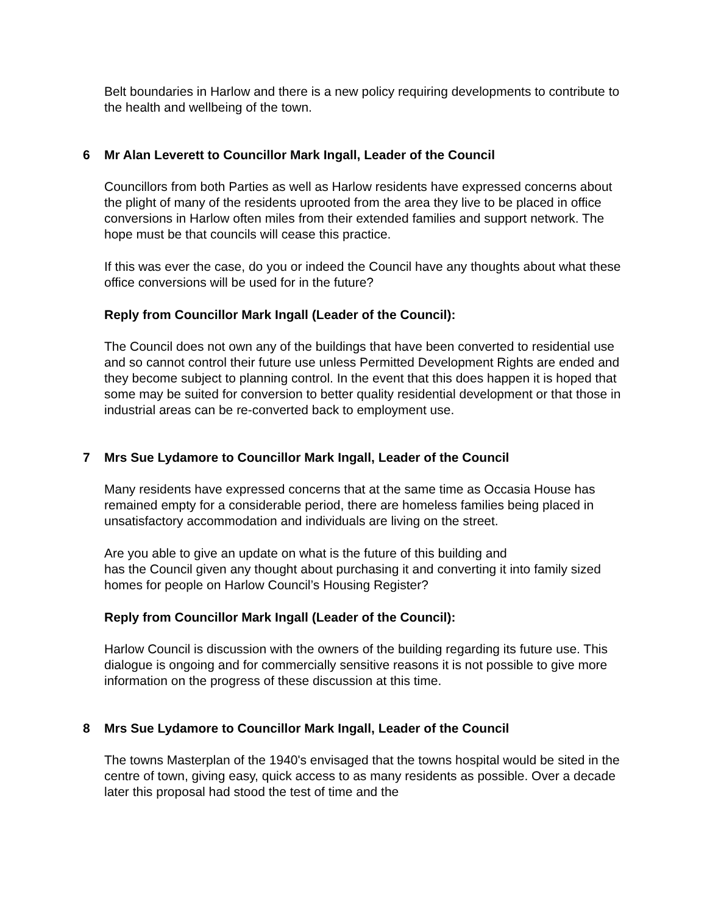Belt boundaries in Harlow and there is a new policy requiring developments to contribute to the health and wellbeing of the town.
6 Mr Alan Leverett to Councillor Mark Ingall, Leader of the Council
Councillors from both Parties as well as Harlow residents have expressed concerns about the plight of many of the residents uprooted from the area they live to be placed in office conversions in Harlow often miles from their extended families and support network. The hope must be that councils will cease this practice.
If this was ever the case, do you or indeed the Council have any thoughts about what these office conversions will be used for in the future?
Reply from Councillor Mark Ingall (Leader of the Council):
The Council does not own any of the buildings that have been converted to residential use and so cannot control their future use unless Permitted Development Rights are ended and they become subject to planning control. In the event that this does happen it is hoped that some may be suited for conversion to better quality residential development or that those in industrial areas can be re-converted back to employment use.
7 Mrs Sue Lydamore to Councillor Mark Ingall, Leader of the Council
Many residents have expressed concerns that at the same time as Occasia House has remained empty for a considerable period, there are homeless families being placed in unsatisfactory accommodation and individuals are living on the street.
Are you able to give an update on what is the future of this building and
has the Council given any thought about purchasing it and converting it into family sized homes for people on Harlow Council’s Housing Register?
Reply from Councillor Mark Ingall (Leader of the Council):
Harlow Council is discussion with the owners of the building regarding its future use. This dialogue is ongoing and for commercially sensitive reasons it is not possible to give more information on the progress of these discussion at this time.
8 Mrs Sue Lydamore to Councillor Mark Ingall, Leader of the Council
The towns Masterplan of the 1940's envisaged that the towns hospital would be sited in the centre of town, giving easy, quick access to as many residents as possible. Over a decade later this proposal had stood the test of time and the